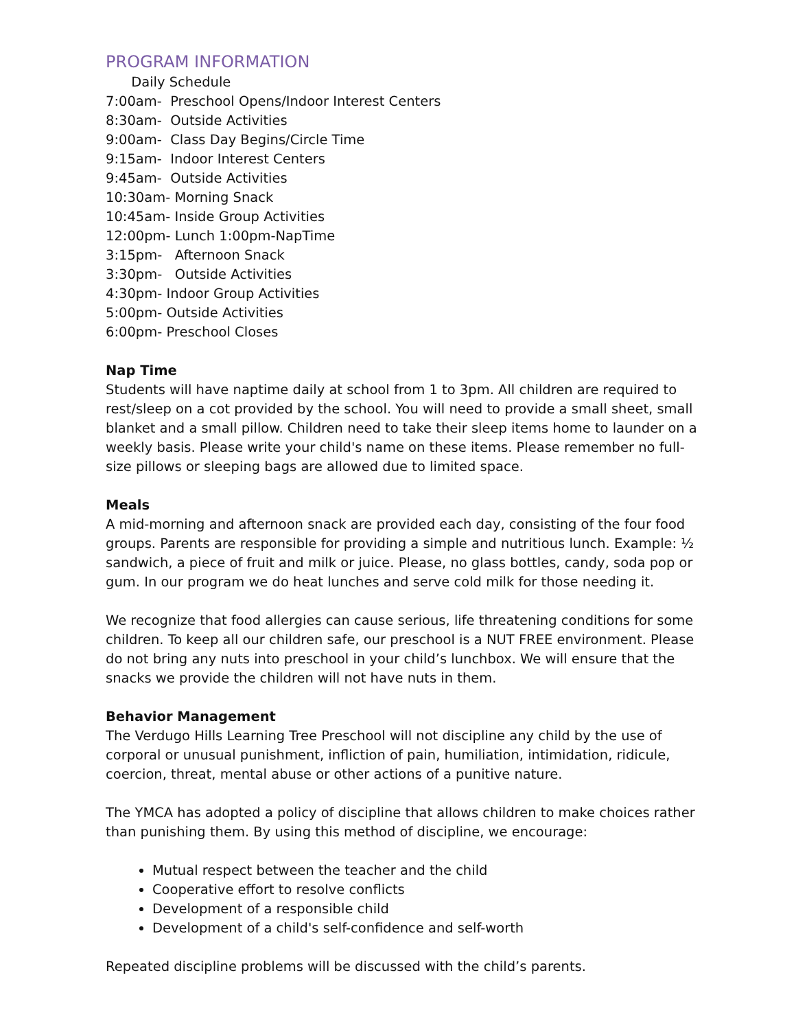PROGRAM INFORMATION
Daily Schedule
7:00am- Preschool Opens/Indoor Interest Centers
8:30am- Outside Activities
9:00am- Class Day Begins/Circle Time
9:15am- Indoor Interest Centers
9:45am- Outside Activities
10:30am- Morning Snack
10:45am- Inside Group Activities
12:00pm- Lunch 1:00pm-NapTime
3:15pm- Afternoon Snack
3:30pm- Outside Activities
4:30pm- Indoor Group Activities
5:00pm- Outside Activities
6:00pm- Preschool Closes
Nap Time
Students will have naptime daily at school from 1 to 3pm. All children are required to rest/sleep on a cot provided by the school. You will need to provide a small sheet, small blanket and a small pillow. Children need to take their sleep items home to launder on a weekly basis. Please write your child's name on these items. Please remember no full-size pillows or sleeping bags are allowed due to limited space.
Meals
A mid-morning and afternoon snack are provided each day, consisting of the four food groups. Parents are responsible for providing a simple and nutritious lunch. Example: ½ sandwich, a piece of fruit and milk or juice. Please, no glass bottles, candy, soda pop or gum. In our program we do heat lunches and serve cold milk for those needing it.
We recognize that food allergies can cause serious, life threatening conditions for some children. To keep all our children safe, our preschool is a NUT FREE environment. Please do not bring any nuts into preschool in your child’s lunchbox. We will ensure that the snacks we provide the children will not have nuts in them.
Behavior Management
The Verdugo Hills Learning Tree Preschool will not discipline any child by the use of corporal or unusual punishment, infliction of pain, humiliation, intimidation, ridicule, coercion, threat, mental abuse or other actions of a punitive nature.
The YMCA has adopted a policy of discipline that allows children to make choices rather than punishing them. By using this method of discipline, we encourage:
Mutual respect between the teacher and the child
Cooperative effort to resolve conflicts
Development of a responsible child
Development of a child's self-confidence and self-worth
Repeated discipline problems will be discussed with the child’s parents.